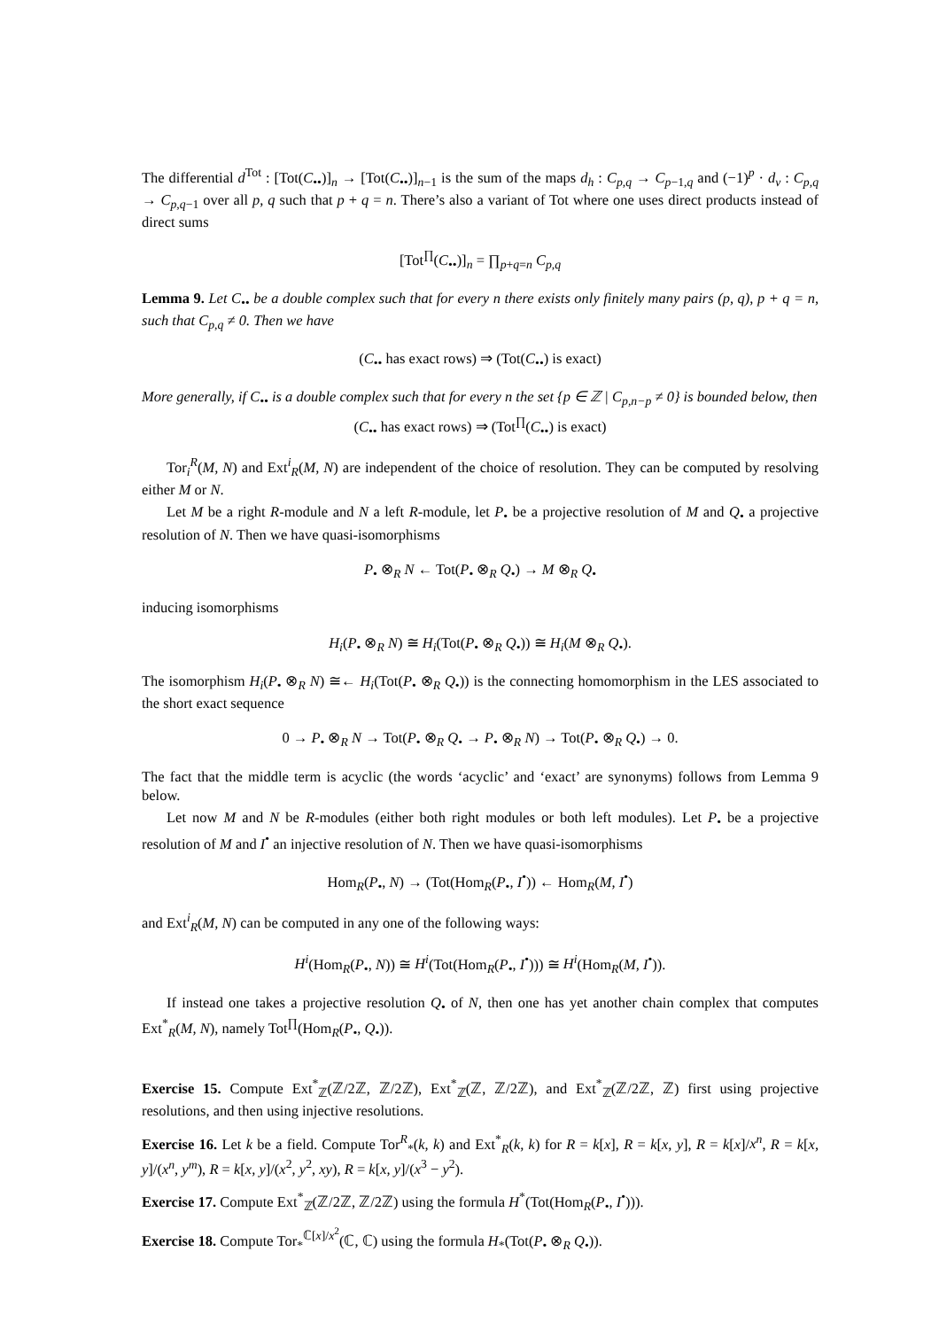The differential d<sup>Tot</sup> : [Tot(C<sub>••</sub>)]<sub>n</sub> → [Tot(C<sub>••</sub>)]<sub>n−1</sub> is the sum of the maps d<sub>h</sub> : C<sub>p,q</sub> → C<sub>p−1,q</sub> and (−1)<sup>p</sup> · d<sub>v</sub> : C<sub>p,q</sub> → C<sub>p,q−1</sub> over all p, q such that p + q = n. There’s also a variant of Tot where one uses direct products instead of direct sums
[Tot<sup>∏</sup>(C<sub>••</sub>)]<sub>n</sub> = ∏<sub>p+q=n</sub> C<sub>p,q</sub>
Lemma 9. Let C<sub>••</sub> be a double complex such that for every n there exists only finitely many pairs (p, q), p + q = n, such that C<sub>p,q</sub> ≠ 0. Then we have
(C<sub>••</sub> has exact rows) ⇒ (Tot(C<sub>••</sub>) is exact)
More generally, if C<sub>••</sub> is a double complex such that for every n the set {p ∈ ℤ | C<sub>p,n−p</sub> ≠ 0} is bounded below, then
(C<sub>••</sub> has exact rows) ⇒ (Tot<sup>∏</sup>(C<sub>••</sub>) is exact)
Tor<sub>i</sub><sup>R</sup>(M, N) and Ext<sup>i</sup><sub>R</sub>(M, N) are independent of the choice of resolution. They can be computed by resolving either M or N.
Let M be a right R-module and N a left R-module, let P<sub>•</sub> be a projective resolution of M and Q<sub>•</sub> a projective resolution of N. Then we have quasi-isomorphisms
P<sub>•</sub> ⊗<sub>R</sub> N ← Tot(P<sub>•</sub> ⊗<sub>R</sub> Q<sub>•</sub>) → M ⊗<sub>R</sub> Q<sub>•</sub>
inducing isomorphisms
H<sub>i</sub>(P<sub>•</sub> ⊗<sub>R</sub> N) ≅ H<sub>i</sub>(Tot(P<sub>•</sub> ⊗<sub>R</sub> Q<sub>•</sub>)) ≅ H<sub>i</sub>(M ⊗<sub>R</sub> Q<sub>•</sub>).
The isomorphism H<sub>i</sub>(P<sub>•</sub> ⊗<sub>R</sub> N) ≅← H<sub>i</sub>(Tot(P<sub>•</sub> ⊗<sub>R</sub> Q<sub>•</sub>)) is the connecting homomorphism in the LES associated to the short exact sequence
0 → P<sub>•</sub> ⊗<sub>R</sub> N → Tot(P<sub>•</sub> ⊗<sub>R</sub> Q<sub>•</sub> → P<sub>•</sub> ⊗<sub>R</sub> N) → Tot(P<sub>•</sub> ⊗<sub>R</sub> Q<sub>•</sub>) → 0.
The fact that the middle term is acyclic (the words ‘acyclic’ and ‘exact’ are synonyms) follows from Lemma 9 below.
Let now M and N be R-modules (either both right modules or both left modules). Let P<sub>•</sub> be a projective resolution of M and I<sup>•</sup> an injective resolution of N. Then we have quasi-isomorphisms
Hom<sub>R</sub>(P<sub>•</sub>, N) → (Tot(Hom<sub>R</sub>(P<sub>•</sub>, I<sup>•</sup>)) ← Hom<sub>R</sub>(M, I<sup>•</sup>)
and Ext<sup>i</sup><sub>R</sub>(M, N) can be computed in any one of the following ways:
H<sup>i</sup>(Hom<sub>R</sub>(P<sub>•</sub>, N)) ≅ H<sup>i</sup>(Tot(Hom<sub>R</sub>(P<sub>•</sub>, I<sup>•</sup>))) ≅ H<sup>i</sup>(Hom<sub>R</sub>(M, I<sup>•</sup>)).
If instead one takes a projective resolution Q<sub>•</sub> of N, then one has yet another chain complex that computes Ext<sup>*</sup><sub>R</sub>(M, N), namely Tot<sup>∏</sup>(Hom<sub>R</sub>(P<sub>•</sub>, Q<sub>•</sub>)).
Exercise 15. Compute Ext<sup>*</sup><sub>ℤ</sub>(ℤ/2ℤ, ℤ/2ℤ), Ext<sup>*</sup><sub>ℤ</sub>(ℤ, ℤ/2ℤ), and Ext<sup>*</sup><sub>ℤ</sub>(ℤ/2ℤ, ℤ) first using projective resolutions, and then using injective resolutions.
Exercise 16. Let k be a field. Compute Tor<sup>R</sup><sub>*</sub>(k, k) and Ext<sup>*</sup><sub>R</sub>(k, k) for R = k[x], R = k[x, y], R = k[x]/x<sup>n</sup>, R = k[x, y]/(x<sup>n</sup>, y<sup>m</sup>), R = k[x, y]/(x<sup>2</sup>, y<sup>2</sup>, xy), R = k[x, y]/(x<sup>3</sup> − y<sup>2</sup>).
Exercise 17. Compute Ext<sup>*</sup><sub>ℤ</sub>(ℤ/2ℤ, ℤ/2ℤ) using the formula H<sup>*</sup>(Tot(Hom<sub>R</sub>(P<sub>•</sub>, I<sup>•</sup>))).
Exercise 18. Compute Tor<sub>*</sub><sup>ℂ[x]/x<sup>2</sup></sup>(ℂ, ℂ) using the formula H<sub>*</sub>(Tot(P<sub>•</sub> ⊗<sub>R</sub> Q<sub>•</sub>)).